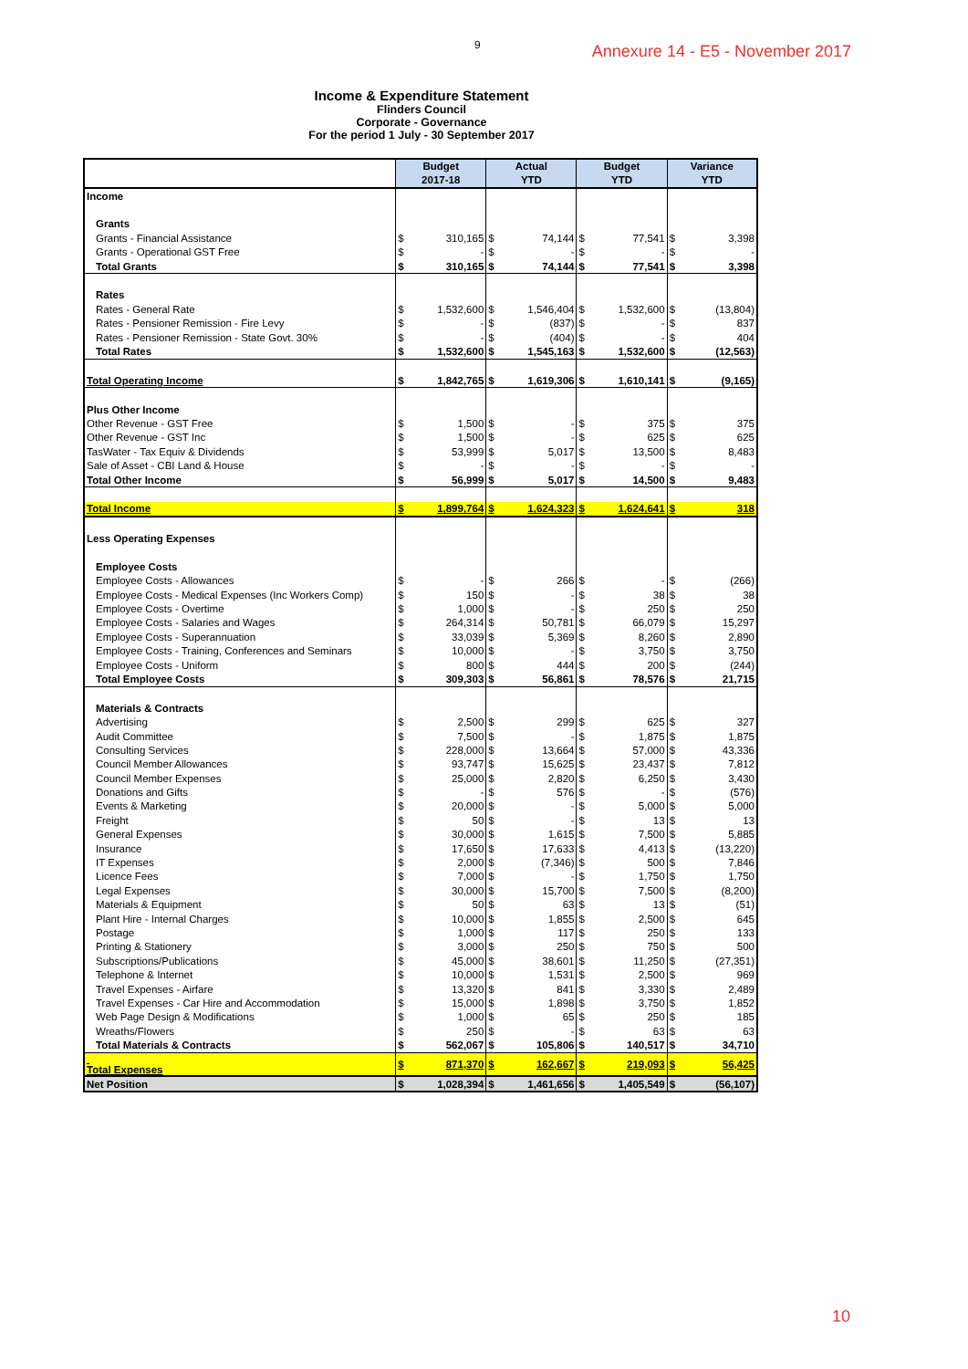9 Annexure 14 - E5 - November 2017
Income & Expenditure Statement
Flinders Council
Corporate - Governance
For the period 1 July - 30 September 2017
| | Budget 2017-18 | | Actual YTD | | Budget YTD | | Variance YTD | |
| --- | --- | --- | --- | --- | --- | --- | --- | --- |
| Income | | | | | | | | |
| Grants | | | | | | | | |
| Grants - Financial Assistance | $ | 310,165 | $ | 74,144 | $ | 77,541 | $ | 3,398 |
| Grants - Operational GST Free | $ | - | $ | - | $ | - | $ | - |
| Total Grants | $ | 310,165 | $ | 74,144 | $ | 77,541 | $ | 3,398 |
| Rates | | | | | | | | |
| Rates - General Rate | $ | 1,532,600 | $ | 1,546,404 | $ | 1,532,600 | $ | (13,804) |
| Rates - Pensioner Remission - Fire Levy | $ | - | $ | (837) | $ | - | $ | 837 |
| Rates - Pensioner Remission - State Govt. 30% | $ | - | $ | (404) | $ | - | $ | 404 |
| Total Rates | $ | 1,532,600 | $ | 1,545,163 | $ | 1,532,600 | $ | (12,563) |
| Total Operating Income | $ | 1,842,765 | $ | 1,619,306 | $ | 1,610,141 | $ | (9,165) |
| Plus Other Income | | | | | | | | |
| Other Revenue - GST Free | $ | 1,500 | $ | - | $ | 375 | $ | 375 |
| Other Revenue - GST Inc | $ | 1,500 | $ | - | $ | 625 | $ | 625 |
| TasWater - Tax Equiv & Dividends | $ | 53,999 | $ | 5,017 | $ | 13,500 | $ | 8,483 |
| Sale of Asset - CBI Land & House | $ | - | $ | - | $ | - | $ | - |
| Total Other Income | $ | 56,999 | $ | 5,017 | $ | 14,500 | $ | 9,483 |
| Total Income | $ | 1,899,764 | $ | 1,624,323 | $ | 1,624,641 | $ | 318 |
| Less Operating Expenses | | | | | | | | |
| Employee Costs | | | | | | | | |
| Employee Costs - Allowances | $ | - | $ | 266 | $ | - | $ | (266) |
| Employee Costs - Medical Expenses (Inc Workers Comp) | $ | 150 | $ | - | $ | 38 | $ | 38 |
| Employee Costs - Overtime | $ | 1,000 | $ | - | $ | 250 | $ | 250 |
| Employee Costs - Salaries and Wages | $ | 264,314 | $ | 50,781 | $ | 66,079 | $ | 15,297 |
| Employee Costs - Superannuation | $ | 33,039 | $ | 5,369 | $ | 8,260 | $ | 2,890 |
| Employee Costs - Training, Conferences and Seminars | $ | 10,000 | $ | - | $ | 3,750 | $ | 3,750 |
| Employee Costs - Uniform | $ | 800 | $ | 444 | $ | 200 | $ | (244) |
| Total Employee Costs | $ | 309,303 | $ | 56,861 | $ | 78,576 | $ | 21,715 |
| Materials & Contracts | | | | | | | | |
| Advertising | $ | 2,500 | $ | 299 | $ | 625 | $ | 327 |
| Audit Committee | $ | 7,500 | $ | - | $ | 1,875 | $ | 1,875 |
| Consulting Services | $ | 228,000 | $ | 13,664 | $ | 57,000 | $ | 43,336 |
| Council Member Allowances | $ | 93,747 | $ | 15,625 | $ | 23,437 | $ | 7,812 |
| Council Member Expenses | $ | 25,000 | $ | 2,820 | $ | 6,250 | $ | 3,430 |
| Donations and Gifts | $ | - | $ | 576 | $ | - | $ | (576) |
| Events & Marketing | $ | 20,000 | $ | - | $ | 5,000 | $ | 5,000 |
| Freight | $ | 50 | $ | - | $ | 13 | $ | 13 |
| General Expenses | $ | 30,000 | $ | 1,615 | $ | 7,500 | $ | 5,885 |
| Insurance | $ | 17,650 | $ | 17,633 | $ | 4,413 | $ | (13,220) |
| IT Expenses | $ | 2,000 | $ | (7,346) | $ | 500 | $ | 7,846 |
| Licence Fees | $ | 7,000 | $ | - | $ | 1,750 | $ | 1,750 |
| Legal Expenses | $ | 30,000 | $ | 15,700 | $ | 7,500 | $ | (8,200) |
| Materials & Equipment | $ | 50 | $ | 63 | $ | 13 | $ | (51) |
| Plant Hire - Internal Charges | $ | 10,000 | $ | 1,855 | $ | 2,500 | $ | 645 |
| Postage | $ | 1,000 | $ | 117 | $ | 250 | $ | 133 |
| Printing & Stationery | $ | 3,000 | $ | 250 | $ | 750 | $ | 500 |
| Subscriptions/Publications | $ | 45,000 | $ | 38,601 | $ | 11,250 | $ | (27,351) |
| Telephone & Internet | $ | 10,000 | $ | 1,531 | $ | 2,500 | $ | 969 |
| Travel Expenses - Airfare | $ | 13,320 | $ | 841 | $ | 3,330 | $ | 2,489 |
| Travel Expenses - Car Hire and Accommodation | $ | 15,000 | $ | 1,898 | $ | 3,750 | $ | 1,852 |
| Web Page Design & Modifications | $ | 1,000 | $ | 65 | $ | 250 | $ | 185 |
| Wreaths/Flowers | $ | 250 | $ | - | $ | 63 | $ | 63 |
| Total Materials & Contracts | $ | 562,067 | $ | 105,806 | $ | 140,517 | $ | 34,710 |
| Total Expenses | $ | 871,370 | $ | 162,667 | $ | 219,093 | $ | 56,425 |
| Net Position | $ | 1,028,394 | $ | 1,461,656 | $ | 1,405,549 | $ | (56,107) |
10